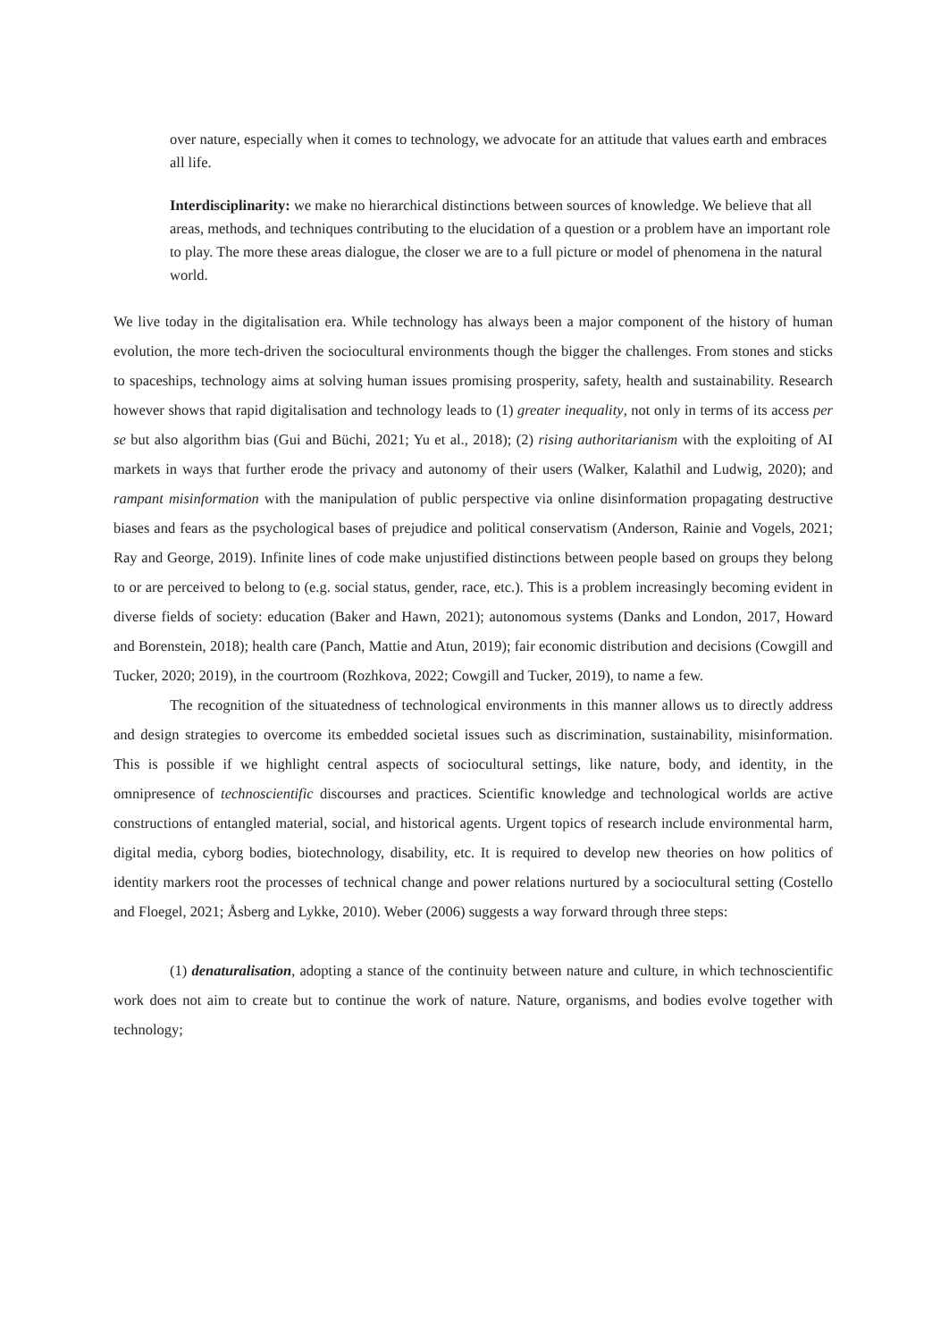over nature, especially when it comes to technology, we advocate for an attitude that values earth and embraces all life.
Interdisciplinarity: we make no hierarchical distinctions between sources of knowledge. We believe that all areas, methods, and techniques contributing to the elucidation of a question or a problem have an important role to play. The more these areas dialogue, the closer we are to a full picture or model of phenomena in the natural world.
We live today in the digitalisation era. While technology has always been a major component of the history of human evolution, the more tech-driven the sociocultural environments though the bigger the challenges. From stones and sticks to spaceships, technology aims at solving human issues promising prosperity, safety, health and sustainability. Research however shows that rapid digitalisation and technology leads to (1) greater inequality, not only in terms of its access per se but also algorithm bias (Gui and Büchi, 2021; Yu et al., 2018); (2) rising authoritarianism with the exploiting of AI markets in ways that further erode the privacy and autonomy of their users (Walker, Kalathil and Ludwig, 2020); and rampant misinformation with the manipulation of public perspective via online disinformation propagating destructive biases and fears as the psychological bases of prejudice and political conservatism (Anderson, Rainie and Vogels, 2021; Ray and George, 2019). Infinite lines of code make unjustified distinctions between people based on groups they belong to or are perceived to belong to (e.g. social status, gender, race, etc.). This is a problem increasingly becoming evident in diverse fields of society: education (Baker and Hawn, 2021); autonomous systems (Danks and London, 2017, Howard and Borenstein, 2018); health care (Panch, Mattie and Atun, 2019); fair economic distribution and decisions (Cowgill and Tucker, 2020; 2019), in the courtroom (Rozhkova, 2022; Cowgill and Tucker, 2019), to name a few.
The recognition of the situatedness of technological environments in this manner allows us to directly address and design strategies to overcome its embedded societal issues such as discrimination, sustainability, misinformation. This is possible if we highlight central aspects of sociocultural settings, like nature, body, and identity, in the omnipresence of technoscientific discourses and practices. Scientific knowledge and technological worlds are active constructions of entangled material, social, and historical agents. Urgent topics of research include environmental harm, digital media, cyborg bodies, biotechnology, disability, etc. It is required to develop new theories on how politics of identity markers root the processes of technical change and power relations nurtured by a sociocultural setting (Costello and Floegel, 2021; Åsberg and Lykke, 2010). Weber (2006) suggests a way forward through three steps:
(1) denaturalisation, adopting a stance of the continuity between nature and culture, in which technoscientific work does not aim to create but to continue the work of nature. Nature, organisms, and bodies evolve together with technology;